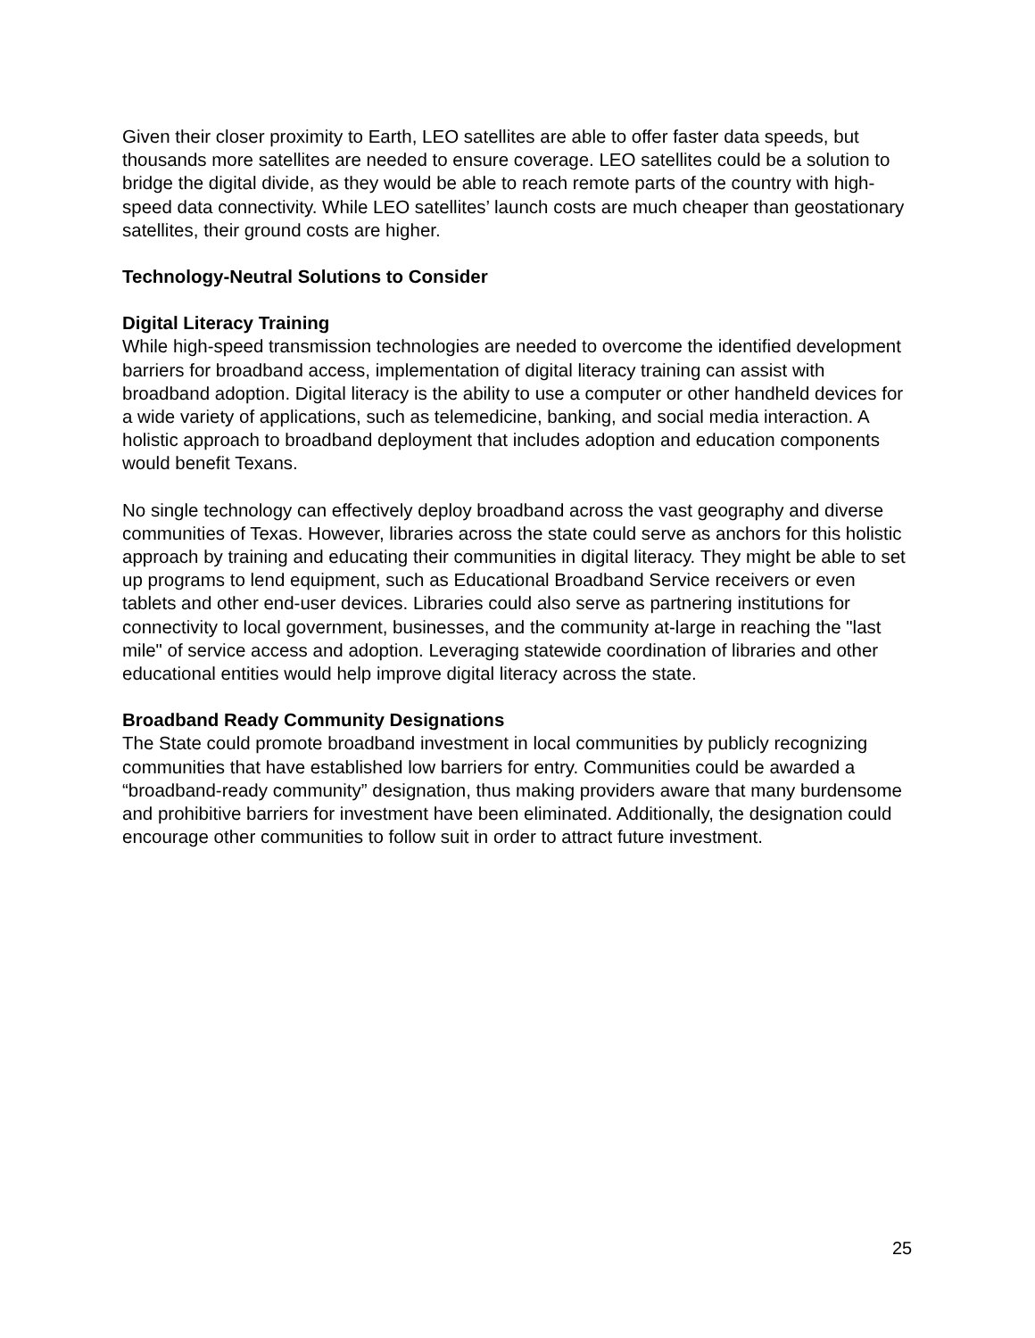Given their closer proximity to Earth, LEO satellites are able to offer faster data speeds, but thousands more satellites are needed to ensure coverage. LEO satellites could be a solution to bridge the digital divide, as they would be able to reach remote parts of the country with high-speed data connectivity. While LEO satellites’ launch costs are much cheaper than geostationary satellites, their ground costs are higher.
Technology-Neutral Solutions to Consider
Digital Literacy Training
While high-speed transmission technologies are needed to overcome the identified development barriers for broadband access, implementation of digital literacy training can assist with broadband adoption. Digital literacy is the ability to use a computer or other handheld devices for a wide variety of applications, such as telemedicine, banking, and social media interaction. A holistic approach to broadband deployment that includes adoption and education components would benefit Texans.
No single technology can effectively deploy broadband across the vast geography and diverse communities of Texas. However, libraries across the state could serve as anchors for this holistic approach by training and educating their communities in digital literacy. They might be able to set up programs to lend equipment, such as Educational Broadband Service receivers or even tablets and other end-user devices. Libraries could also serve as partnering institutions for connectivity to local government, businesses, and the community at-large in reaching the "last mile" of service access and adoption. Leveraging statewide coordination of libraries and other educational entities would help improve digital literacy across the state.
Broadband Ready Community Designations
The State could promote broadband investment in local communities by publicly recognizing communities that have established low barriers for entry. Communities could be awarded a “broadband-ready community” designation, thus making providers aware that many burdensome and prohibitive barriers for investment have been eliminated. Additionally, the designation could encourage other communities to follow suit in order to attract future investment.
25